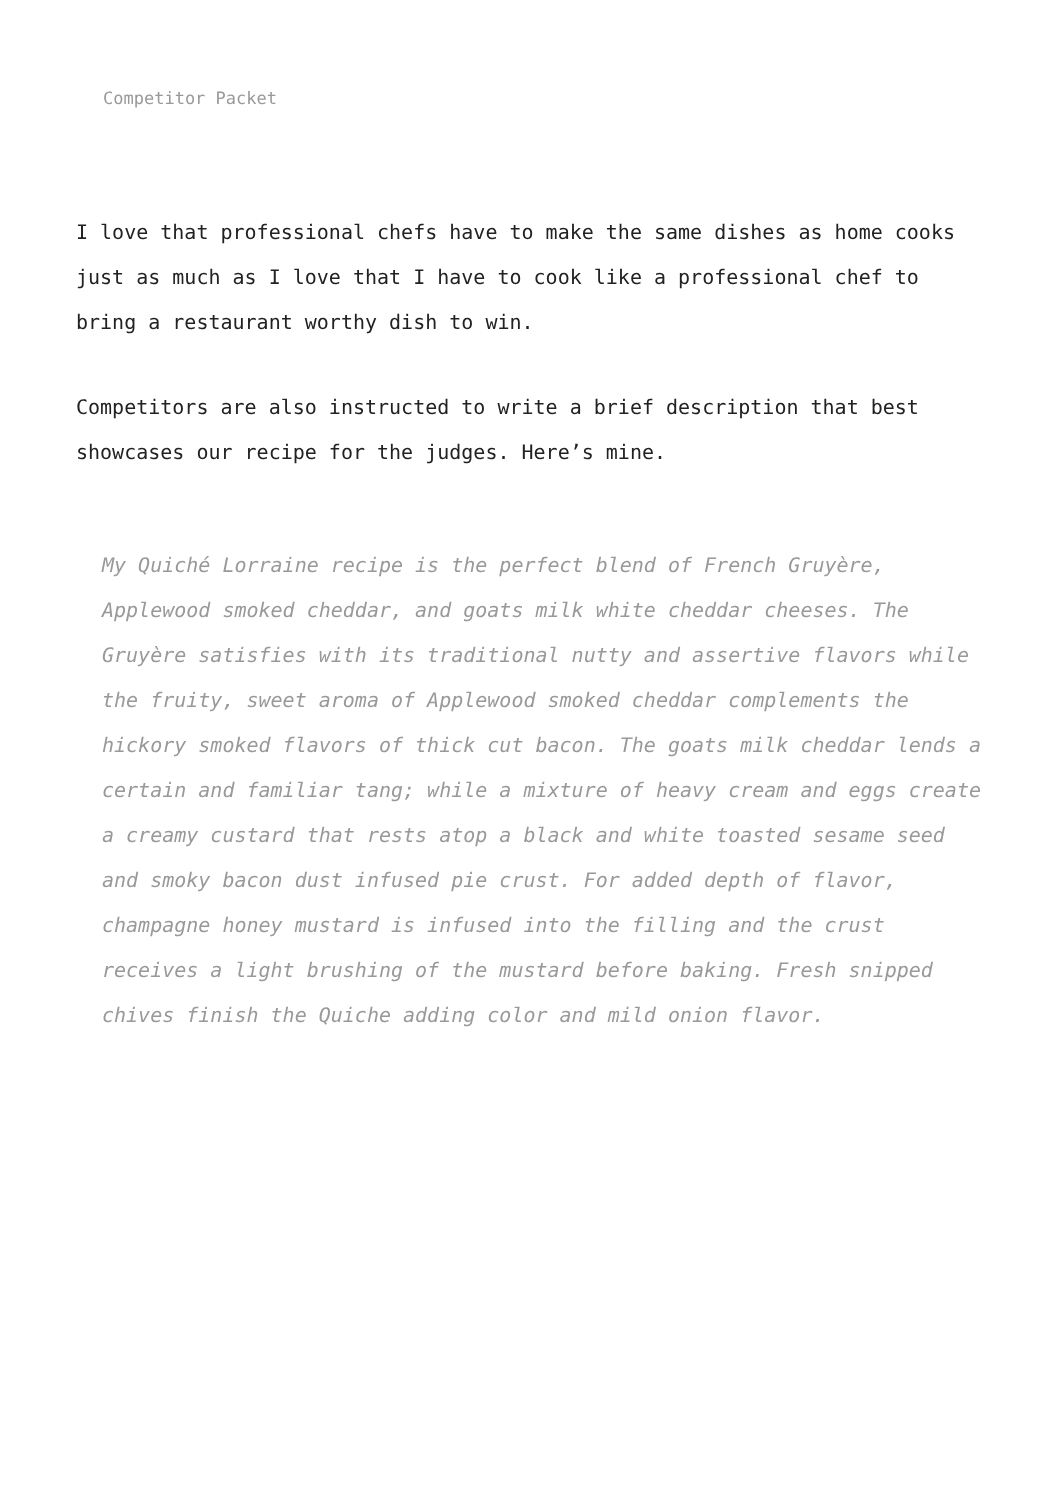Competitor Packet
I love that professional chefs have to make the same dishes as home cooks just as much as I love that I have to cook like a professional chef to bring a restaurant worthy dish to win.
Competitors are also instructed to write a brief description that best showcases our recipe for the judges. Here’s mine.
My Quiché Lorraine recipe is the perfect blend of French Gruyère, Applewood smoked cheddar, and goats milk white cheddar cheeses. The Gruyère satisfies with its traditional nutty and assertive flavors while the fruity, sweet aroma of Applewood smoked cheddar complements the hickory smoked flavors of thick cut bacon. The goats milk cheddar lends a certain and familiar tang; while a mixture of heavy cream and eggs create a creamy custard that rests atop a black and white toasted sesame seed and smoky bacon dust infused pie crust. For added depth of flavor, champagne honey mustard is infused into the filling and the crust receives a light brushing of the mustard before baking. Fresh snipped chives finish the Quiche adding color and mild onion flavor.